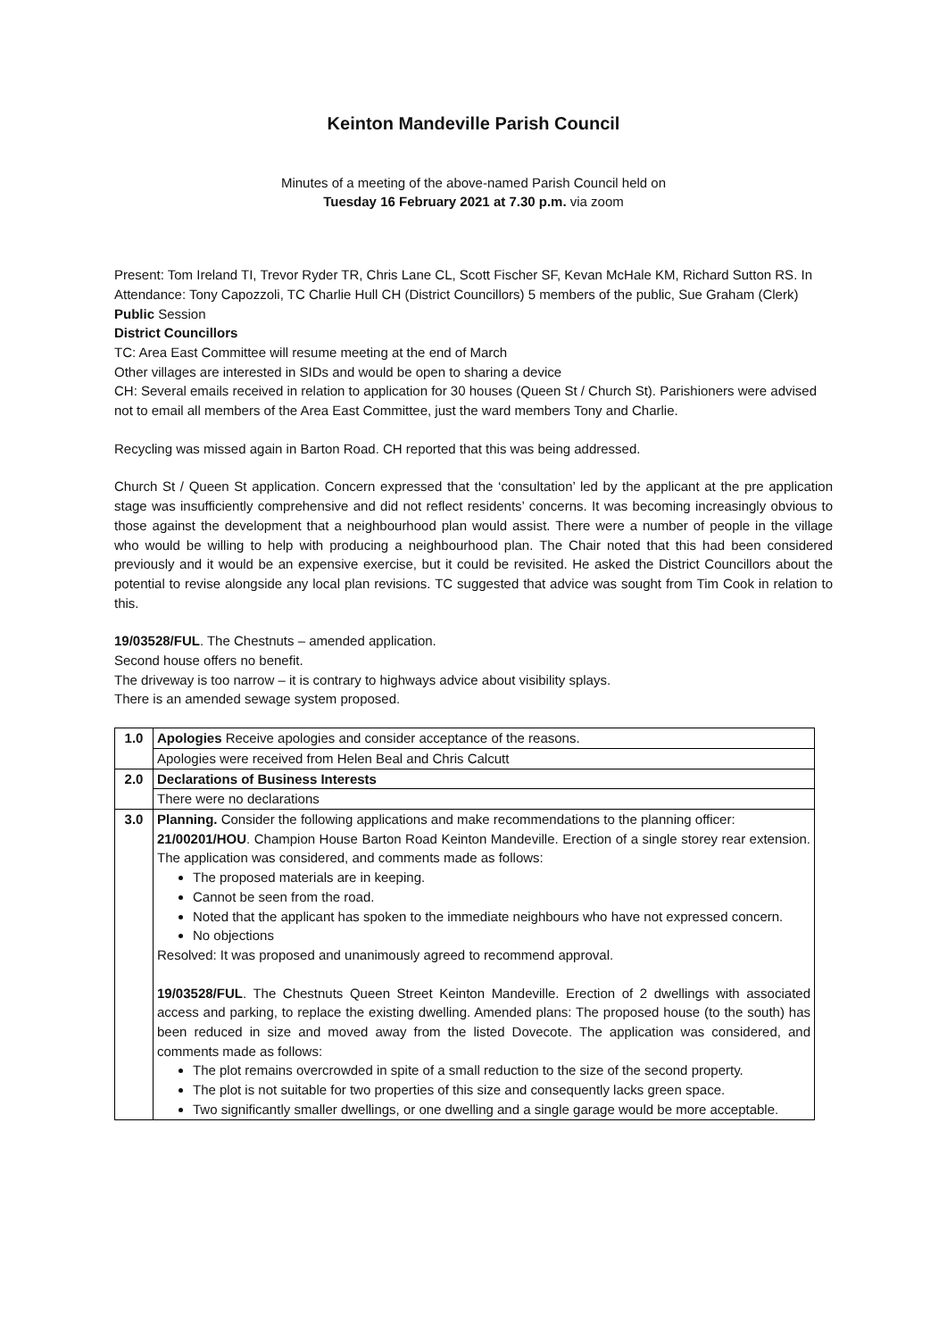Keinton Mandeville Parish Council
Minutes of a meeting of the above-named Parish Council held on
Tuesday 16 February 2021 at 7.30 p.m. via zoom
Present: Tom Ireland TI, Trevor Ryder TR, Chris Lane CL, Scott Fischer SF, Kevan McHale KM, Richard Sutton RS. In Attendance: Tony Capozzoli, TC Charlie Hull CH (District Councillors) 5 members of the public, Sue Graham (Clerk)
Public Session
District Councillors
TC: Area East Committee will resume meeting at the end of March
Other villages are interested in SIDs and would be open to sharing a device
CH: Several emails received in relation to application for 30 houses (Queen St / Church St). Parishioners were advised not to email all members of the Area East Committee, just the ward members Tony and Charlie.
Recycling was missed again in Barton Road. CH reported that this was being addressed.
Church St / Queen St application. Concern expressed that the ‘consultation’ led by the applicant at the pre application stage was insufficiently comprehensive and did not reflect residents’ concerns. It was becoming increasingly obvious to those against the development that a neighbourhood plan would assist. There were a number of people in the village who would be willing to help with producing a neighbourhood plan. The Chair noted that this had been considered previously and it would be an expensive exercise, but it could be revisited. He asked the District Councillors about the potential to revise alongside any local plan revisions. TC suggested that advice was sought from Tim Cook in relation to this.
19/03528/FUL. The Chestnuts – amended application.
Second house offers no benefit.
The driveway is too narrow – it is contrary to highways advice about visibility splays.
There is an amended sewage system proposed.
| 1.0 | Apologies Receive apologies and consider acceptance of the reasons. |
| | Apologies were received from Helen Beal and Chris Calcutt |
| 2.0 | Declarations of Business Interests |
| | There were no declarations |
| 3.0 | Planning. Consider the following applications and make recommendations to the planning officer: 21/00201/HOU . Champion House Barton Road Keinton Mandeville. Erection of a single storey rear extension. The application was considered, and comments made as follows: The proposed materials are in keeping. Cannot be seen from the road. Noted that the applicant has spoken to the immediate neighbours who have not expressed concern. No objections Resolved: It was proposed and unanimously agreed to recommend approval. 19/03528/FUL . The Chestnuts Queen Street Keinton Mandeville. Erection of 2 dwellings with associated access and parking, to replace the existing dwelling. Amended plans: The proposed house (to the south) has been reduced in size and moved away from the listed Dovecote. The application was considered, and comments made as follows: The plot remains overcrowded in spite of a small reduction to the size of the second property. The plot is not suitable for two properties of this size and consequently lacks green space. Two significantly smaller dwellings, or one dwelling and a single garage would be more acceptable. |